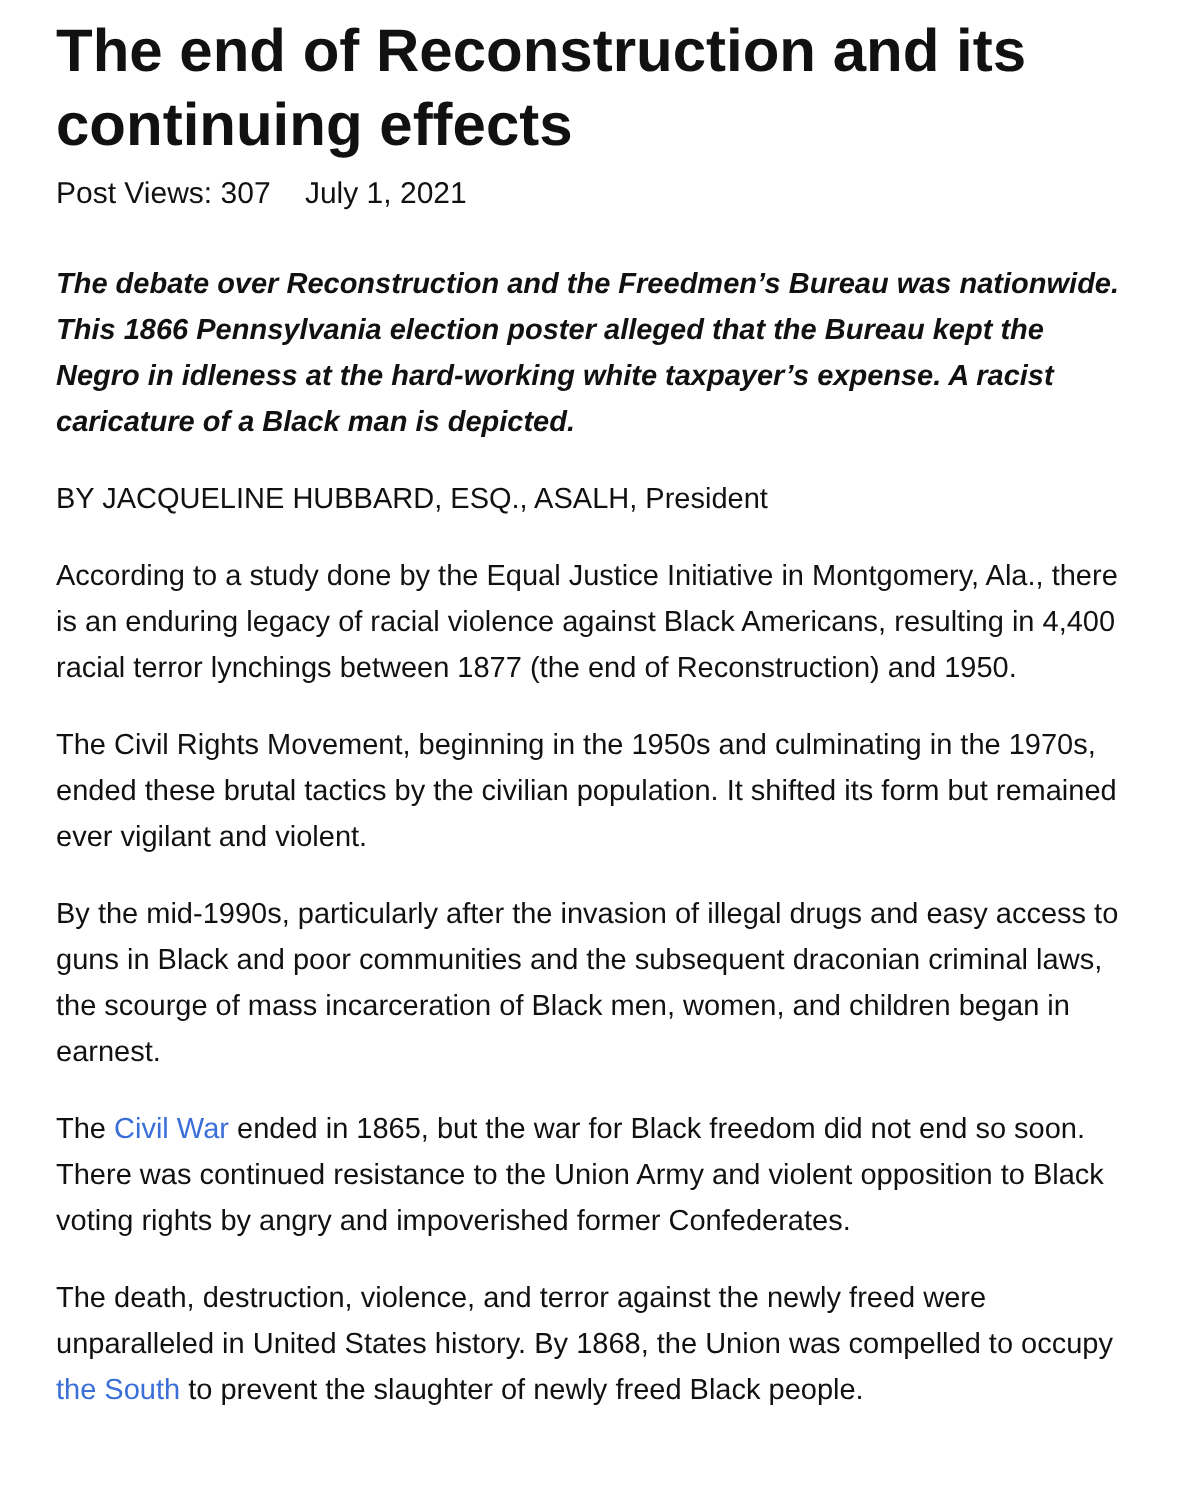The end of Reconstruction and its continuing effects
Post Views: 307 July 1, 2021
The debate over Reconstruction and the Freedmen’s Bureau was nationwide. This 1866 Pennsylvania election poster alleged that the Bureau kept the Negro in idleness at the hard-working white taxpayer’s expense. A racist caricature of a Black man is depicted.
BY JACQUELINE HUBBARD, ESQ., ASALH, President
According to a study done by the Equal Justice Initiative in Montgomery, Ala., there is an enduring legacy of racial violence against Black Americans, resulting in 4,400 racial terror lynchings between 1877 (the end of Reconstruction) and 1950.
The Civil Rights Movement, beginning in the 1950s and culminating in the 1970s, ended these brutal tactics by the civilian population. It shifted its form but remained ever vigilant and violent.
By the mid-1990s, particularly after the invasion of illegal drugs and easy access to guns in Black and poor communities and the subsequent draconian criminal laws, the scourge of mass incarceration of Black men, women, and children began in earnest.
The Civil War ended in 1865, but the war for Black freedom did not end so soon. There was continued resistance to the Union Army and violent opposition to Black voting rights by angry and impoverished former Confederates.
The death, destruction, violence, and terror against the newly freed were unparalleled in United States history. By 1868, the Union was compelled to occupy the South to prevent the slaughter of newly freed Black people.